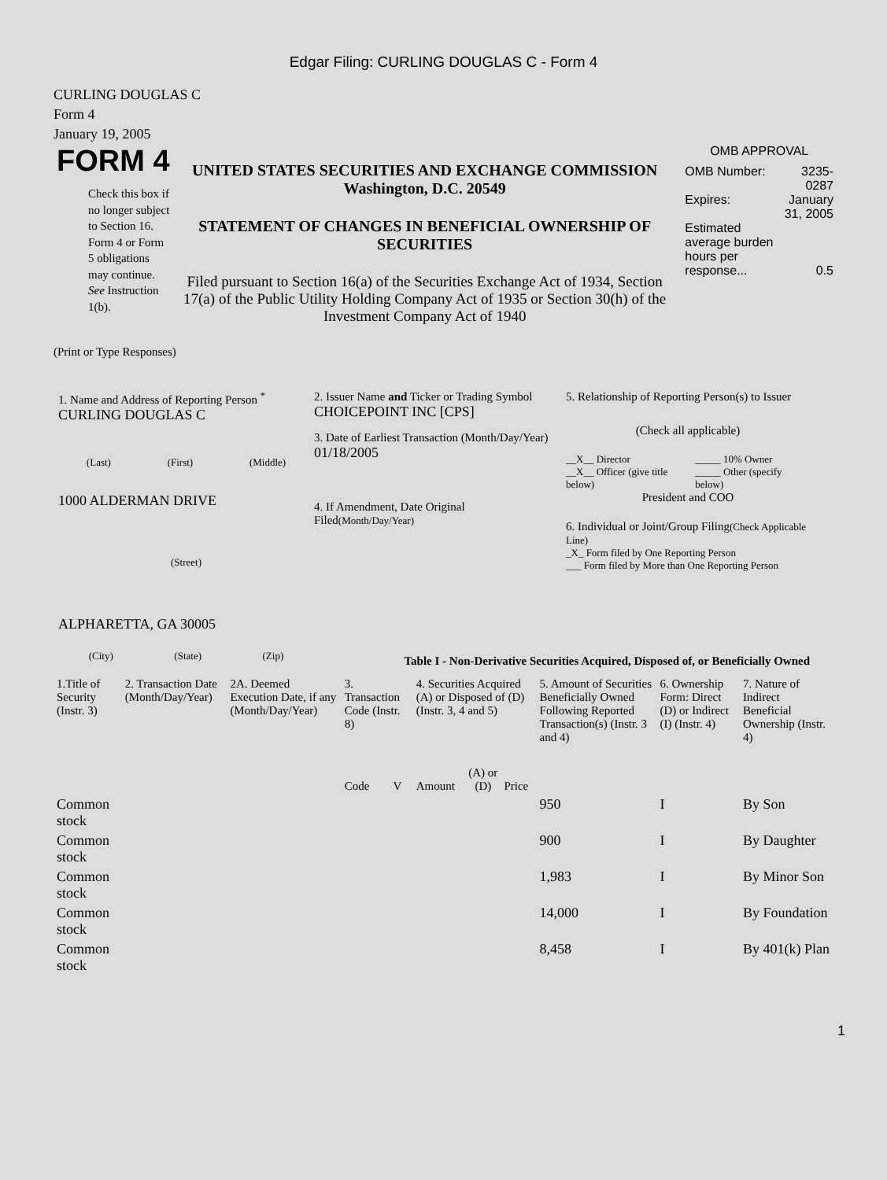Edgar Filing: CURLING DOUGLAS C - Form 4
CURLING DOUGLAS C
Form 4
January 19, 2005
FORM 4
Check this box if no longer subject to Section 16. Form 4 or Form 5 obligations may continue. See Instruction 1(b).
UNITED STATES SECURITIES AND EXCHANGE COMMISSION
Washington, D.C. 20549
STATEMENT OF CHANGES IN BENEFICIAL OWNERSHIP OF SECURITIES
Filed pursuant to Section 16(a) of the Securities Exchange Act of 1934, Section 17(a) of the Public Utility Holding Company Act of 1935 or Section 30(h) of the Investment Company Act of 1940
OMB APPROVAL
| OMB Number: | 3235-0287 |
| Expires: | January 31, 2005 |
| Estimated average burden hours per response... | 0.5 |
(Print or Type Responses)
1. Name and Address of Reporting Person <sup>*</sup>
CURLING DOUGLAS C
(Last) (First) (Middle)
1000 ALDERMAN DRIVE
(Street)
ALPHARETTA, GA 30005
(City) (State) (Zip)
2. Issuer Name and Ticker or Trading Symbol
CHOICEPOINT INC [CPS]
3. Date of Earliest Transaction (Month/Day/Year)
01/18/2005
4. If Amendment, Date Original Filed(Month/Day/Year)
5. Relationship of Reporting Person(s) to Issuer
(Check all applicable)
| __X__ Director | _____ 10% Owner |
| __X__ Officer (give title below) | _____ Other (specify below) |
President and COO
6. Individual or Joint/Group Filing(Check Applicable Line)
_X_ Form filed by One Reporting Person
___ Form filed by More than One Reporting Person
Table I - Non-Derivative Securities Acquired, Disposed of, or Beneficially Owned
| 1.Title of Security (Instr. 3) | 2. Transaction Date (Month/Day/Year) | 2A. Deemed Execution Date, if any (Month/Day/Year) | 3. Transaction Code (Instr. 8) | | 4. Securities Acquired (A) or Disposed of (D) (Instr. 3, 4 and 5) | | | 5. Amount of Securities Beneficially Owned Following Reported Transaction(s) (Instr. 3 and 4) | 6. Ownership Form: Direct (D) or Indirect (I) (Instr. 4) | 7. Nature of Indirect Beneficial Ownership (Instr. 4) |
| --- | --- | --- | --- | --- | --- | --- | --- | --- | --- | --- |
| | | | Code | V | Amount | (A) or (D) | Price | | | |
| Common stock | | | | | | | | 950 | I | By Son |
| Common stock | | | | | | | | 900 | I | By Daughter |
| Common stock | | | | | | | | 1,983 | I | By Minor Son |
| Common stock | | | | | | | | 14,000 | I | By Foundation |
| Common stock | | | | | | | | 8,458 | I | By 401(k) Plan |
1